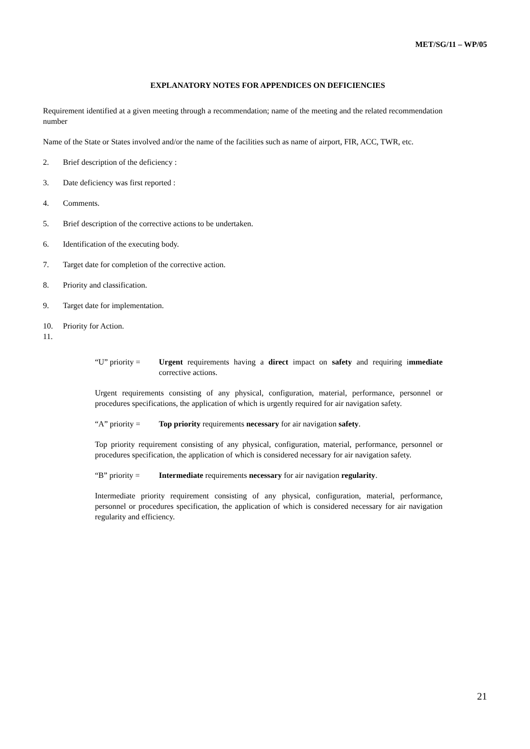MET/SG/11 – WP/05
EXPLANATORY NOTES FOR APPENDICES ON DEFICIENCIES
Requirement identified at a given meeting through a recommendation; name of the meeting and the related recommendation number
Name of the State or States involved and/or the name of the facilities such as name of airport, FIR, ACC, TWR, etc.
2. Brief description of the deficiency :
3. Date deficiency was first reported :
4. Comments.
5. Brief description of the corrective actions to be undertaken.
6. Identification of the executing body.
7. Target date for completion of the corrective action.
8. Priority and classification.
9. Target date for implementation.
10. Priority for Action.
11.
“U” priority = Urgent requirements having a direct impact on safety and requiring immediate corrective actions.
Urgent requirements consisting of any physical, configuration, material, performance, personnel or procedures specifications, the application of which is urgently required for air navigation safety.
“A” priority = Top priority requirements necessary for air navigation safety.
Top priority requirement consisting of any physical, configuration, material, performance, personnel or procedures specification, the application of which is considered necessary for air navigation safety.
“B” priority = Intermediate requirements necessary for air navigation regularity.
Intermediate priority requirement consisting of any physical, configuration, material, performance, personnel or procedures specification, the application of which is considered necessary for air navigation regularity and efficiency.
21